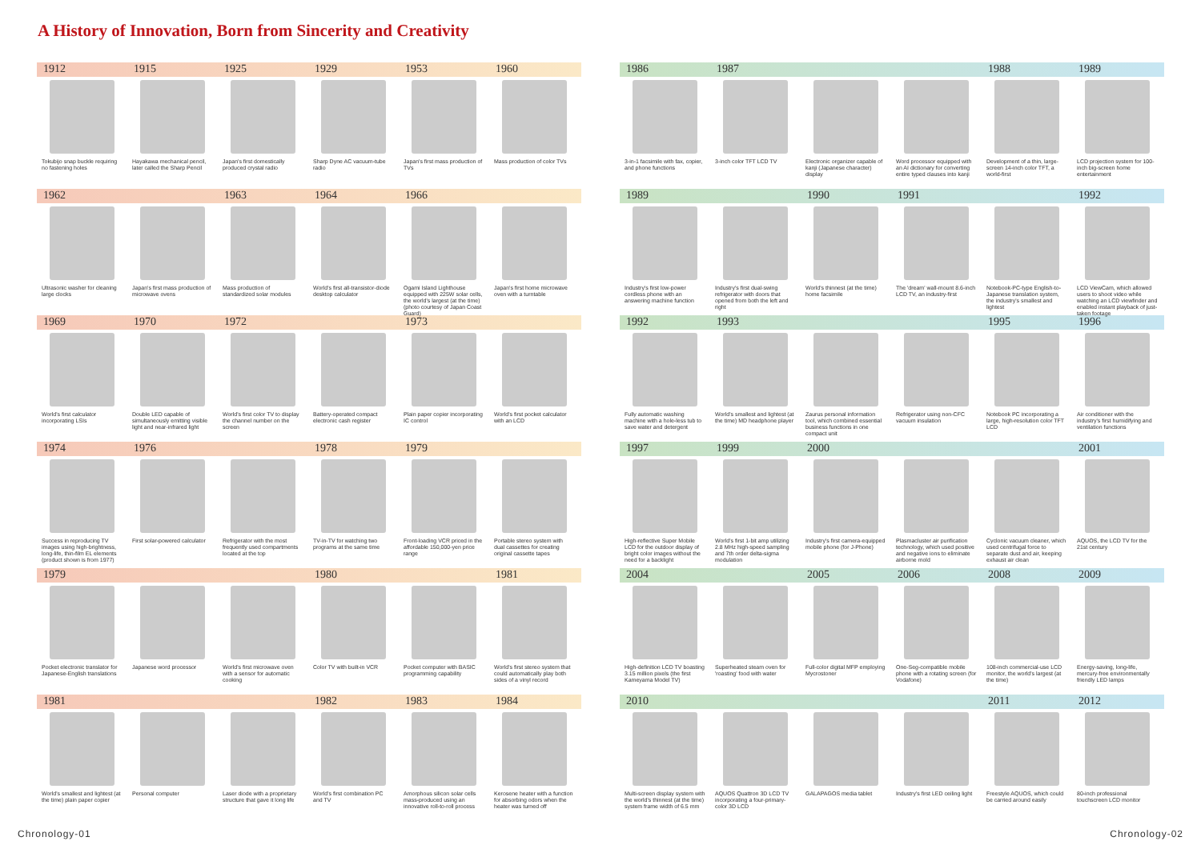A History of Innovation, Born from Sincerity and Creativity
1912 1915 1925 1929 1953 1960
Tokubijo snap buckle requiring no fastening holes
Hayakawa mechanical pencil, later called the Sharp Pencil
Japan's first domestically produced crystal radio
Sharp Dyne AC vacuum-tube radio
Japan's first mass production of TVs
Mass production of color TVs
1962 1963 1964 1966
Ultrasonic washer for cleaning large clocks
Japan's first mass production of microwave ovens
Mass production of standardized solar modules
World's first all-transistor-diode desktop calculator
Ogami Island Lighthouse equipped with 225W solar cells, the world's largest (at the time) (photo courtesy of Japan Coast Guard)
Japan's first home microwave oven with a turntable
1969 1970 1972 1973
World's first calculator incorporating LSIs
Double LED capable of simultaneously emitting visible light and near-infrared light
World's first color TV to display the channel number on the screen
Battery-operated compact electronic cash register
Plain paper copier incorporating IC control
World's first pocket calculator with an LCD
1974 1976 1978 1979
Success in reproducing TV images using high-brightness, long-life, thin-film EL elements (product shown is from 1977)
First solar-powered calculator
Refrigerator with the most frequently used compartments located at the top
TV-in-TV for watching two programs at the same time
Front-loading VCR priced in the affordable 150,000-yen price range
Portable stereo system with dual cassettes for creating original cassette tapes
1979 1980 1981
Pocket electronic translator for Japanese-English translations
Japanese word processor World's first microwave oven with a sensor for automatic cooking
Color TV with built-in VCR Pocket computer with BASIC programming capability
World's first stereo system that could automatically play both sides of a vinyl record
1981 1982 1983 1984
World's smallest and lightest (at the time) plain paper copier
Personal computer Laser diode with a proprietary structure that gave it long life
World's first combination PC and TV
Amorphous silicon solar cells mass-produced using an innovative roll-to-roll process
Kerosene heater with a function for absorbing odors when the heater was turned off
1986 1987 1988 1989
3-in-1 facsimile with fax, copier, and phone functions
3-inch color TFT LCD TV Electronic organizer capable of kanji (Japanese character) display
Word processor equipped with an AI dictionary for converting entire typed clauses into kanji
Development of a thin, large-screen 14-inch color TFT, a world-first
LCD projection system for 100-inch big-screen home entertainment
1989 1990 1991 1992
Industry's first low-power cordless phone with an answering machine function
Industry's first dual-swing refrigerator with doors that opened from both the left and right
World's thinnest (at the time) home facsimile
The 'dream' wall-mount 8.6-inch LCD TV, an industry-first
Notebook-PC-type English-to-Japanese translation system, the industry's smallest and lightest
LCD ViewCam, which allowed users to shoot video while watching an LCD viewfinder and enabled instant playback of just-taken footage
1992 1993 1995 1996
Fully automatic washing machine with a hole-less tub to save water and detergent
World's smallest and lightest (at the time) MD headphone player
Zaurus personal information tool, which combined essential business functions in one compact unit
Refrigerator using non-CFC vacuum insulation
Notebook PC incorporating a large, high-resolution color TFT LCD
Air conditioner with the industry's first humidifying and ventilation functions
1997 1999 2000 2001
High-reflective Super Mobile LCD for the outdoor display of bright color images without the need for a backlight
World's first 1-bit amp utilizing 2.8 MHz high-speed sampling and 7th order delta-sigma modulation
Industry's first camera-equipped mobile phone (for J-Phone)
Plasmacluster air purification technology, which used positive and negative ions to eliminate airborne mold
Cyclonic vacuum cleaner, which used centrifugal force to separate dust and air, keeping exhaust air clean
AQUOS, the LCD TV for the 21st century
2004 2005 2006 2008 2009
High-definition LCD TV boasting 3.15 million pixels (the first Kameyama Model TV)
Superheated steam oven for 'roasting' food with water
Full-color digital MFP employing Mycrostoner
One-Seg-compatible mobile phone with a rotating screen (for Vodafone)
108-inch commercial-use LCD monitor, the world's largest (at the time)
Energy-saving, long-life, mercury-free environmentally friendly LED lamps
2010 2011 2012
Multi-screen display system with the world's thinnest (at the time) system frame width of 6.5 mm
AQUOS Quattron 3D LCD TV incorporating a four-primary-color 3D LCD
GALAPAGOS media tablet Industry's first LED ceiling light
Freestyle AQUOS, which could be carried around easily
80-inch professional touchscreen LCD monitor
Chronology-01 Chronology-02